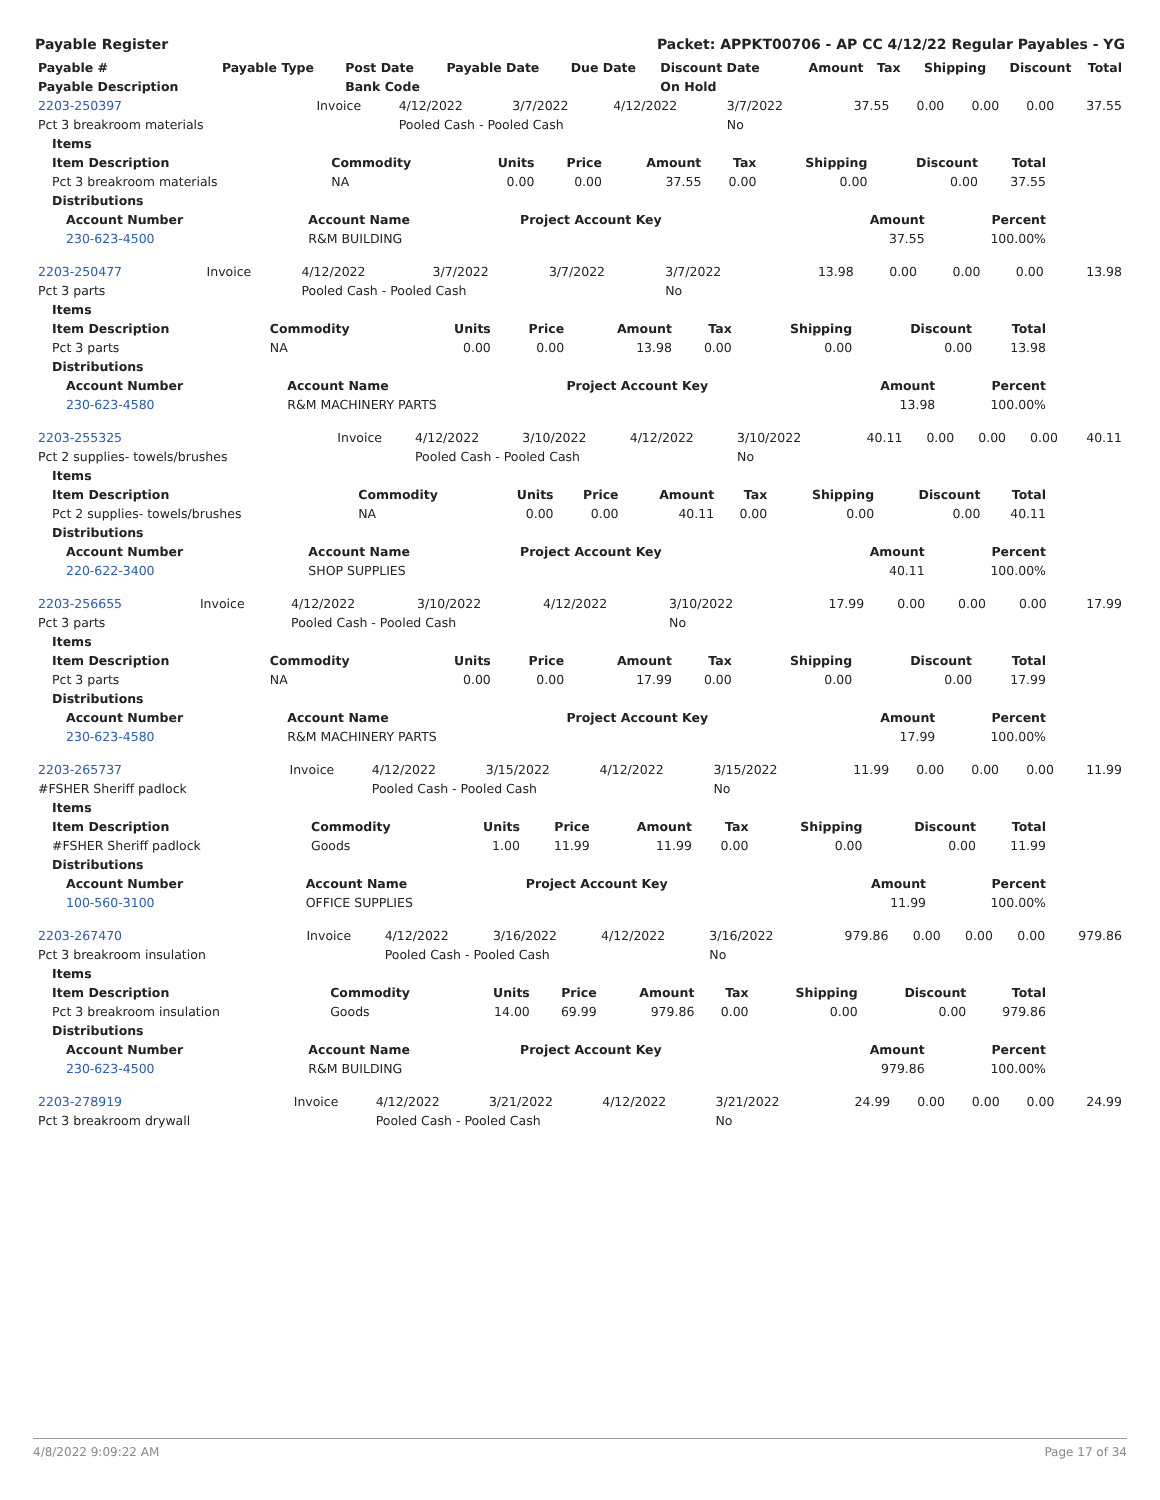Payable Register Packet: APPKT00706 - AP CC 4/12/22 Regular Payables - YG
| Payable # | Payable Type | Post Date | Payable Date | Due Date | Discount Date | Amount | Tax | Shipping | Discount | Total |
| --- | --- | --- | --- | --- | --- | --- | --- | --- | --- | --- |
| Payable Description | | Bank Code | | | On Hold | | | | | |
| 2203-250397 | Invoice | 4/12/2022 | 3/7/2022 | 4/12/2022 | 3/7/2022 | 37.55 | 0.00 | 0.00 | 0.00 | 37.55 |
| Pct 3 breakroom materials | | Pooled Cash - Pooled Cash | | | No | | | | | |
| Items | | | | | | | | |
| --- | --- | --- | --- | --- | --- | --- | --- | --- |
| Item Description | Commodity | Units | Price | Amount | Tax | Shipping | Discount | Total |
| Pct 3 breakroom materials | NA | 0.00 | 0.00 | 37.55 | 0.00 | 0.00 | 0.00 | 37.55 |
| Distributions | | | | | | | | |
| Account Number | Account Name | Project Account Key | Amount | Percent |
| --- | --- | --- | --- | --- |
| 230-623-4500 | R&M BUILDING | | 37.55 | 100.00% |
| 2203-250477 | Invoice | 4/12/2022 | 3/7/2022 | 3/7/2022 | 3/7/2022 | 13.98 | 0.00 | 0.00 | 0.00 | 13.98 |
| Pct 3 parts | | Pooled Cash - Pooled Cash | | | No | | | | | |
| Items | | | | | | | | |
| --- | --- | --- | --- | --- | --- | --- | --- | --- |
| Item Description | Commodity | Units | Price | Amount | Tax | Shipping | Discount | Total |
| Pct 3 parts | NA | 0.00 | 0.00 | 13.98 | 0.00 | 0.00 | 0.00 | 13.98 |
| Distributions | | | | | | | | |
| Account Number | Account Name | Project Account Key | Amount | Percent |
| --- | --- | --- | --- | --- |
| 230-623-4580 | R&M MACHINERY PARTS | | 13.98 | 100.00% |
| 2203-255325 | Invoice | 4/12/2022 | 3/10/2022 | 4/12/2022 | 3/10/2022 | 40.11 | 0.00 | 0.00 | 0.00 | 40.11 |
| Pct 2 supplies- towels/brushes | | Pooled Cash - Pooled Cash | | | No | | | | | |
| Items | | | | | | | | |
| --- | --- | --- | --- | --- | --- | --- | --- | --- |
| Item Description | Commodity | Units | Price | Amount | Tax | Shipping | Discount | Total |
| Pct 2 supplies- towels/brushes | NA | 0.00 | 0.00 | 40.11 | 0.00 | 0.00 | 0.00 | 40.11 |
| Distributions | | | | | | | | |
| Account Number | Account Name | Project Account Key | Amount | Percent |
| --- | --- | --- | --- | --- |
| 220-622-3400 | SHOP SUPPLIES | | 40.11 | 100.00% |
| 2203-256655 | Invoice | 4/12/2022 | 3/10/2022 | 4/12/2022 | 3/10/2022 | 17.99 | 0.00 | 0.00 | 0.00 | 17.99 |
| Pct 3 parts | | Pooled Cash - Pooled Cash | | | No | | | | | |
| Items | | | | | | | | |
| --- | --- | --- | --- | --- | --- | --- | --- | --- |
| Item Description | Commodity | Units | Price | Amount | Tax | Shipping | Discount | Total |
| Pct 3 parts | NA | 0.00 | 0.00 | 17.99 | 0.00 | 0.00 | 0.00 | 17.99 |
| Distributions | | | | | | | | |
| Account Number | Account Name | Project Account Key | Amount | Percent |
| --- | --- | --- | --- | --- |
| 230-623-4580 | R&M MACHINERY PARTS | | 17.99 | 100.00% |
| 2203-265737 | Invoice | 4/12/2022 | 3/15/2022 | 4/12/2022 | 3/15/2022 | 11.99 | 0.00 | 0.00 | 0.00 | 11.99 |
| #FSHER Sheriff padlock | | Pooled Cash - Pooled Cash | | | No | | | | | |
| Items | | | | | | | | |
| --- | --- | --- | --- | --- | --- | --- | --- | --- |
| Item Description | Commodity | Units | Price | Amount | Tax | Shipping | Discount | Total |
| #FSHER Sheriff padlock | Goods | 1.00 | 11.99 | 11.99 | 0.00 | 0.00 | 0.00 | 11.99 |
| Distributions | | | | | | | | |
| Account Number | Account Name | Project Account Key | Amount | Percent |
| --- | --- | --- | --- | --- |
| 100-560-3100 | OFFICE SUPPLIES | | 11.99 | 100.00% |
| 2203-267470 | Invoice | 4/12/2022 | 3/16/2022 | 4/12/2022 | 3/16/2022 | 979.86 | 0.00 | 0.00 | 0.00 | 979.86 |
| Pct 3 breakroom insulation | | Pooled Cash - Pooled Cash | | | No | | | | | |
| Items | | | | | | | | |
| --- | --- | --- | --- | --- | --- | --- | --- | --- |
| Item Description | Commodity | Units | Price | Amount | Tax | Shipping | Discount | Total |
| Pct 3 breakroom insulation | Goods | 14.00 | 69.99 | 979.86 | 0.00 | 0.00 | 0.00 | 979.86 |
| Distributions | | | | | | | | |
| Account Number | Account Name | Project Account Key | Amount | Percent |
| --- | --- | --- | --- | --- |
| 230-623-4500 | R&M BUILDING | | 979.86 | 100.00% |
| 2203-278919 | Invoice | 4/12/2022 | 3/21/2022 | 4/12/2022 | 3/21/2022 | 24.99 | 0.00 | 0.00 | 0.00 | 24.99 |
| Pct 3 breakroom drywall | | Pooled Cash - Pooled Cash | | | No | | | | | |
4/8/2022 9:09:22 AM Page 17 of 34